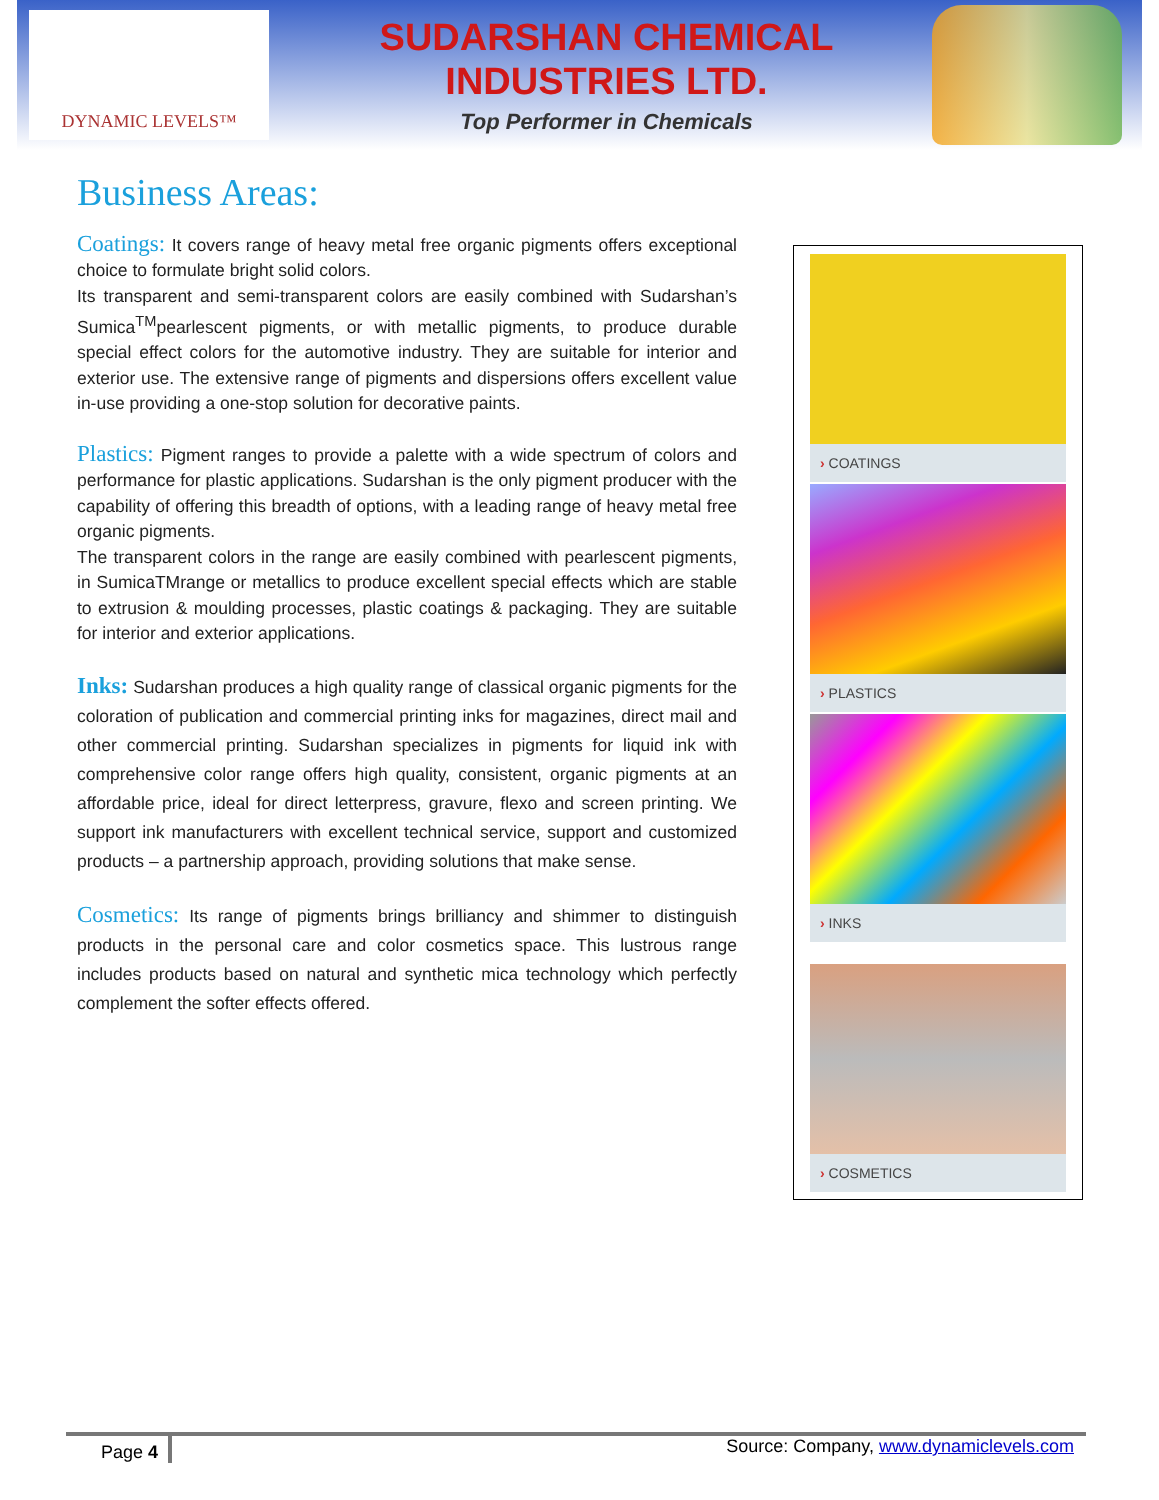DYNAMIC LEVELS™
SUDARSHAN CHEMICAL
INDUSTRIES LTD.
Top Performer in Chemicals
Business Areas:
Coatings: It covers range of heavy metal free organic pigments offers exceptional choice to formulate bright solid colors.
Its transparent and semi-transparent colors are easily combined with Sudarshan’s Sumica<sup>TM</sup>pearlescent pigments, or with metallic pigments, to produce durable special effect colors for the automotive industry. They are suitable for interior and exterior use. The extensive range of pigments and dispersions offers excellent value in-use providing a one-stop solution for decorative paints.
Plastics: Pigment ranges to provide a palette with a wide spectrum of colors and performance for plastic applications. Sudarshan is the only pigment producer with the capability of offering this breadth of options, with a leading range of heavy metal free organic pigments.
The transparent colors in the range are easily combined with pearlescent pigments, in SumicaTMrange or metallics to produce excellent special effects which are stable to extrusion & moulding processes, plastic coatings & packaging. They are suitable for interior and exterior applications.
Inks: Sudarshan produces a high quality range of classical organic pigments for the coloration of publication and commercial printing inks for magazines, direct mail and other commercial printing. Sudarshan specializes in pigments for liquid ink with comprehensive color range offers high quality, consistent, organic pigments at an affordable price, ideal for direct letterpress, gravure, flexo and screen printing. We support ink manufacturers with excellent technical service, support and customized products – a partnership approach, providing solutions that make sense.
Cosmetics: Its range of pigments brings brilliancy and shimmer to distinguish products in the personal care and color cosmetics space. This lustrous range includes products based on natural and synthetic mica technology which perfectly complement the softer effects offered.
› COATINGS
› PLASTICS
› INKS
› COSMETICS
Page 4 Source: Company, www.dynamiclevels.com